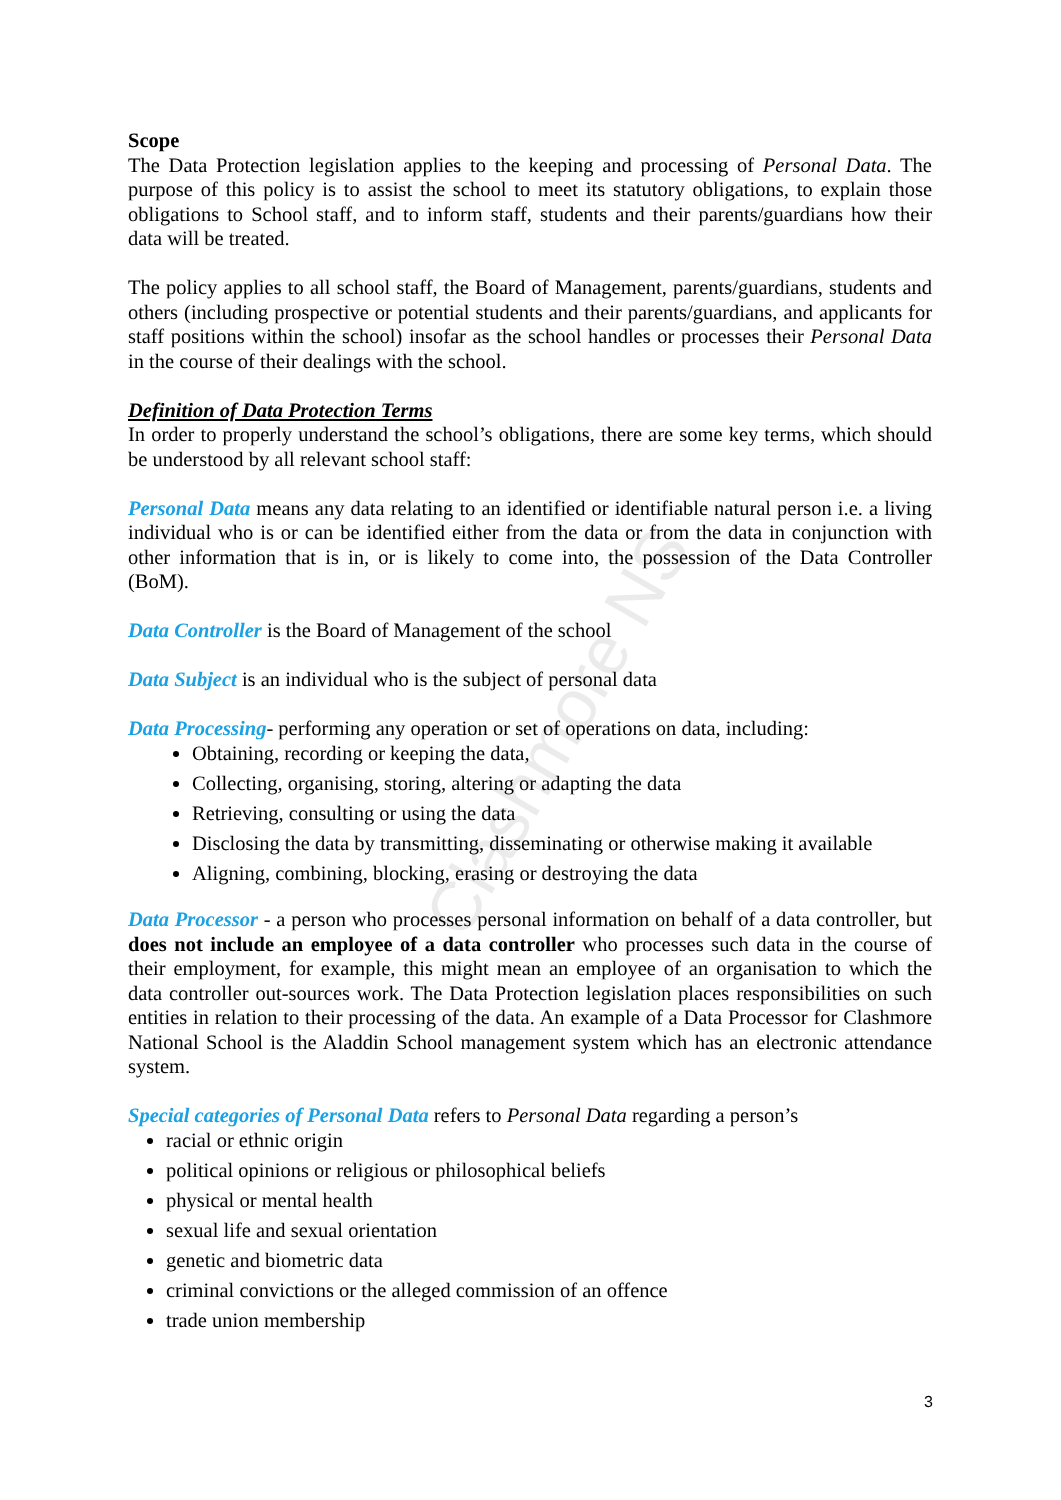Clashmore NS
Scope
The Data Protection legislation applies to the keeping and processing of Personal Data. The purpose of this policy is to assist the school to meet its statutory obligations, to explain those obligations to School staff, and to inform staff, students and their parents/guardians how their data will be treated.
The policy applies to all school staff, the Board of Management, parents/guardians, students and others (including prospective or potential students and their parents/guardians, and applicants for staff positions within the school) insofar as the school handles or processes their Personal Data in the course of their dealings with the school.
Definition of Data Protection Terms
In order to properly understand the school’s obligations, there are some key terms, which should be understood by all relevant school staff:
Personal Data means any data relating to an identified or identifiable natural person i.e. a living individual who is or can be identified either from the data or from the data in conjunction with other information that is in, or is likely to come into, the possession of the Data Controller (BoM).
Data Controller is the Board of Management of the school
Data Subject is an individual who is the subject of personal data
Data Processing- performing any operation or set of operations on data, including:
Obtaining, recording or keeping the data,
Collecting, organising, storing, altering or adapting the data
Retrieving, consulting or using the data
Disclosing the data by transmitting, disseminating or otherwise making it available
Aligning, combining, blocking, erasing or destroying the data
Data Processor - a person who processes personal information on behalf of a data controller, but does not include an employee of a data controller who processes such data in the course of their employment, for example, this might mean an employee of an organisation to which the data controller out-sources work. The Data Protection legislation places responsibilities on such entities in relation to their processing of the data. An example of a Data Processor for Clashmore National School is the Aladdin School management system which has an electronic attendance system.
Special categories of Personal Data refers to Personal Data regarding a person’s
racial or ethnic origin
political opinions or religious or philosophical beliefs
physical or mental health
sexual life and sexual orientation
genetic and biometric data
criminal convictions or the alleged commission of an offence
trade union membership
3